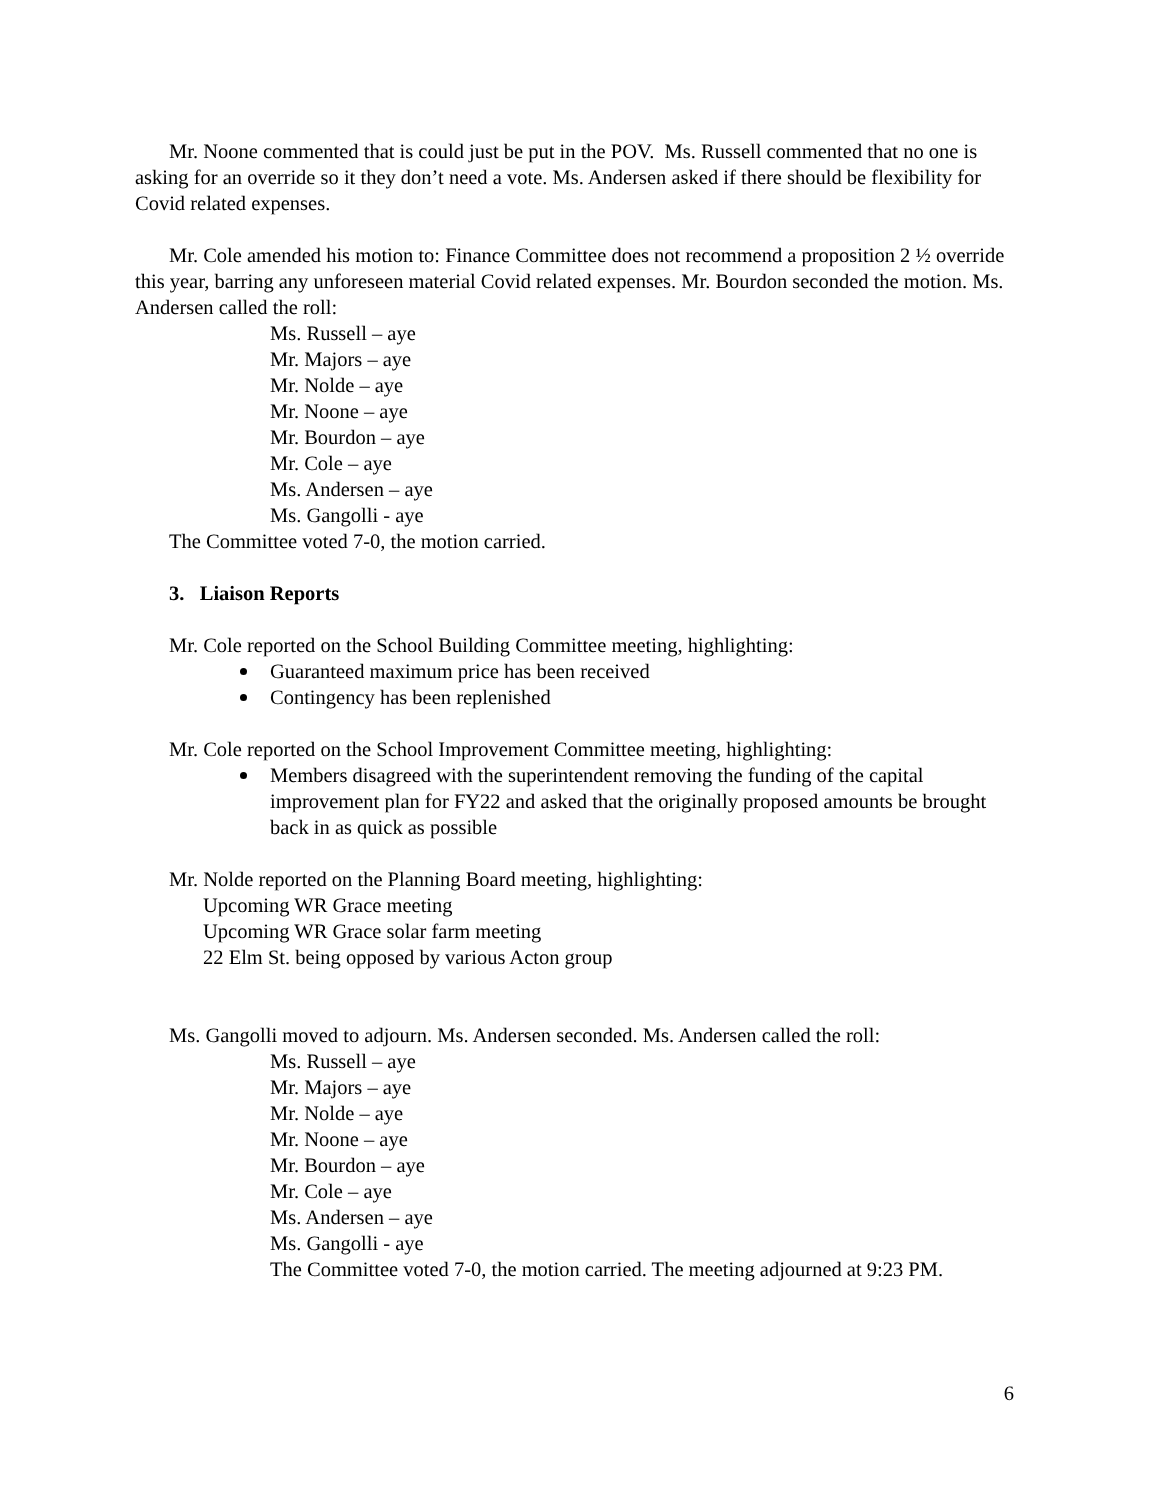Mr. Noone commented that is could just be put in the POV. Ms. Russell commented that no one is asking for an override so it they don’t need a vote. Ms. Andersen asked if there should be flexibility for Covid related expenses.
Mr. Cole amended his motion to: Finance Committee does not recommend a proposition 2 ½ override this year, barring any unforeseen material Covid related expenses. Mr. Bourdon seconded the motion. Ms. Andersen called the roll:
Ms. Russell – aye
Mr. Majors – aye
Mr. Nolde – aye
Mr. Noone – aye
Mr. Bourdon – aye
Mr. Cole – aye
Ms. Andersen – aye
Ms. Gangolli - aye
The Committee voted 7-0, the motion carried.
3. Liaison Reports
Mr. Cole reported on the School Building Committee meeting, highlighting:
Guaranteed maximum price has been received
Contingency has been replenished
Mr. Cole reported on the School Improvement Committee meeting, highlighting:
Members disagreed with the superintendent removing the funding of the capital improvement plan for FY22 and asked that the originally proposed amounts be brought back in as quick as possible
Mr. Nolde reported on the Planning Board meeting, highlighting:
Upcoming WR Grace meeting
Upcoming WR Grace solar farm meeting
22 Elm St. being opposed by various Acton group
Ms. Gangolli moved to adjourn. Ms. Andersen seconded. Ms. Andersen called the roll:
Ms. Russell – aye
Mr. Majors – aye
Mr. Nolde – aye
Mr. Noone – aye
Mr. Bourdon – aye
Mr. Cole – aye
Ms. Andersen – aye
Ms. Gangolli - aye
The Committee voted 7-0, the motion carried. The meeting adjourned at 9:23 PM.
6